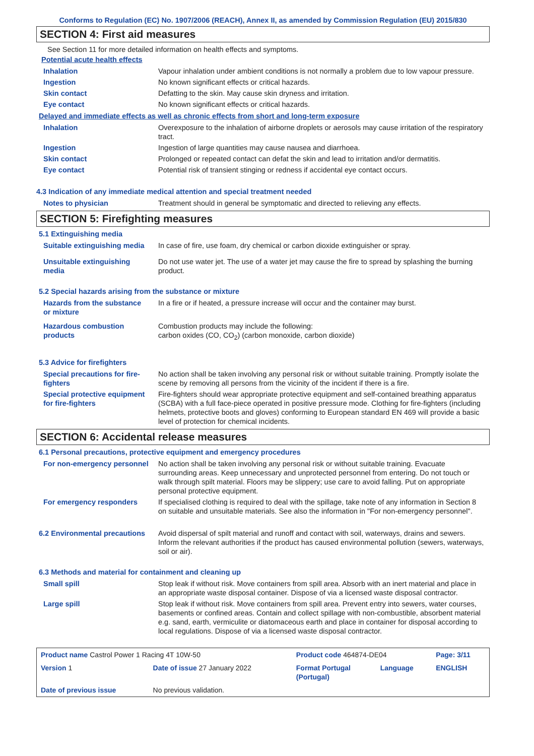Conforms to Regulation (EC) No. 1907/2006 (REACH), Annex II, as amended by Commission Regulation (EU) 2015/830
SECTION 4: First aid measures
See Section 11 for more detailed information on health effects and symptoms.
Potential acute health effects
| Inhalation | Vapour inhalation under ambient conditions is not normally a problem due to low vapour pressure. |
| Ingestion | No known significant effects or critical hazards. |
| Skin contact | Defatting to the skin. May cause skin dryness and irritation. |
| Eye contact | No known significant effects or critical hazards. |
Delayed and immediate effects as well as chronic effects from short and long-term exposure
| Inhalation | Overexposure to the inhalation of airborne droplets or aerosols may cause irritation of the respiratory tract. |
| Ingestion | Ingestion of large quantities may cause nausea and diarrhoea. |
| Skin contact | Prolonged or repeated contact can defat the skin and lead to irritation and/or dermatitis. |
| Eye contact | Potential risk of transient stinging or redness if accidental eye contact occurs. |
4.3 Indication of any immediate medical attention and special treatment needed
| Notes to physician | Treatment should in general be symptomatic and directed to relieving any effects. |
SECTION 5: Firefighting measures
5.1 Extinguishing media
| Suitable extinguishing media | In case of fire, use foam, dry chemical or carbon dioxide extinguisher or spray. |
| Unsuitable extinguishing media | Do not use water jet. The use of a water jet may cause the fire to spread by splashing the burning product. |
5.2 Special hazards arising from the substance or mixture
| Hazards from the substance or mixture | In a fire or if heated, a pressure increase will occur and the container may burst. |
| Hazardous combustion products | Combustion products may include the following: carbon oxides (CO, CO<sub>2</sub>) (carbon monoxide, carbon dioxide) |
5.3 Advice for firefighters
| Special precautions for fire-fighters | No action shall be taken involving any personal risk or without suitable training. Promptly isolate the scene by removing all persons from the vicinity of the incident if there is a fire. |
| Special protective equipment for fire-fighters | Fire-fighters should wear appropriate protective equipment and self-contained breathing apparatus (SCBA) with a full face-piece operated in positive pressure mode. Clothing for fire-fighters (including helmets, protective boots and gloves) conforming to European standard EN 469 will provide a basic level of protection for chemical incidents. |
SECTION 6: Accidental release measures
6.1 Personal precautions, protective equipment and emergency procedures
| For non-emergency personnel | No action shall be taken involving any personal risk or without suitable training. Evacuate surrounding areas. Keep unnecessary and unprotected personnel from entering. Do not touch or walk through spilt material. Floors may be slippery; use care to avoid falling. Put on appropriate personal protective equipment. |
| For emergency responders | If specialised clothing is required to deal with the spillage, take note of any information in Section 8 on suitable and unsuitable materials. See also the information in "For non-emergency personnel". |
| 6.2 Environmental precautions | Avoid dispersal of spilt material and runoff and contact with soil, waterways, drains and sewers. Inform the relevant authorities if the product has caused environmental pollution (sewers, waterways, soil or air). |
6.3 Methods and material for containment and cleaning up
| Small spill | Stop leak if without risk. Move containers from spill area. Absorb with an inert material and place in an appropriate waste disposal container. Dispose of via a licensed waste disposal contractor. |
| Large spill | Stop leak if without risk. Move containers from spill area. Prevent entry into sewers, water courses, basements or confined areas. Contain and collect spillage with non-combustible, absorbent material e.g. sand, earth, vermiculite or diatomaceous earth and place in container for disposal according to local regulations. Dispose of via a licensed waste disposal contractor. |
| Product name Castrol Power 1 Racing 4T 10W-50 | | Product code 464874-DE04 | | Page: 3/11 |
| Version 1 | Date of issue 27 January 2022 | Format Portugal (Portugal) | Language | ENGLISH |
| Date of previous issue | No previous validation. | | | |